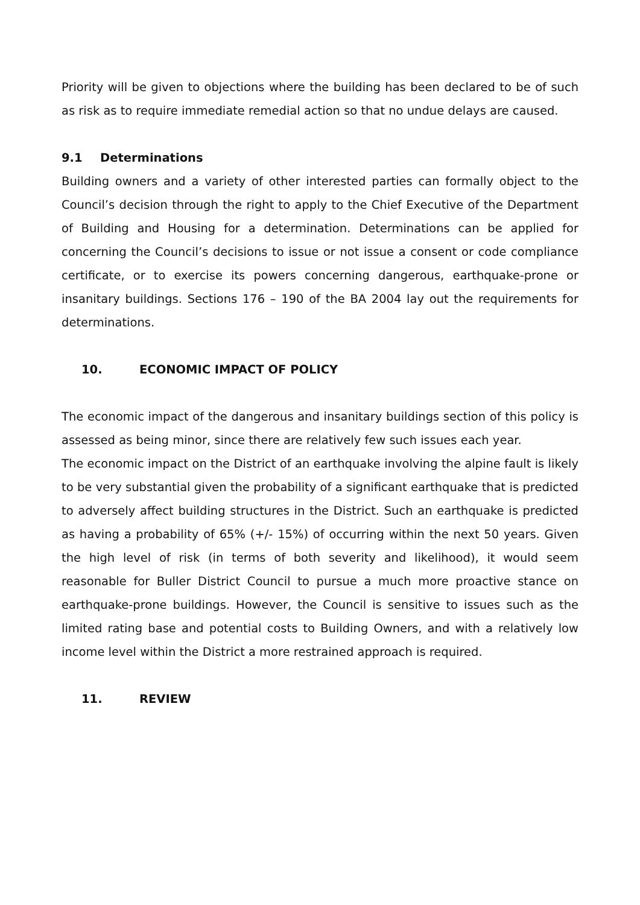Priority will be given to objections where the building has been declared to be of such as risk as to require immediate remedial action so that no undue delays are caused.
9.1 Determinations
Building owners and a variety of other interested parties can formally object to the Council’s decision through the right to apply to the Chief Executive of the Department of Building and Housing for a determination. Determinations can be applied for concerning the Council’s decisions to issue or not issue a consent or code compliance certificate, or to exercise its powers concerning dangerous, earthquake-prone or insanitary buildings. Sections 176 – 190 of the BA 2004 lay out the requirements for determinations.
10. ECONOMIC IMPACT OF POLICY
The economic impact of the dangerous and insanitary buildings section of this policy is assessed as being minor, since there are relatively few such issues each year.
The economic impact on the District of an earthquake involving the alpine fault is likely to be very substantial given the probability of a significant earthquake that is predicted to adversely affect building structures in the District. Such an earthquake is predicted as having a probability of 65% (+/- 15%) of occurring within the next 50 years. Given the high level of risk (in terms of both severity and likelihood), it would seem reasonable for Buller District Council to pursue a much more proactive stance on earthquake-prone buildings. However, the Council is sensitive to issues such as the limited rating base and potential costs to Building Owners, and with a relatively low income level within the District a more restrained approach is required.
11. REVIEW